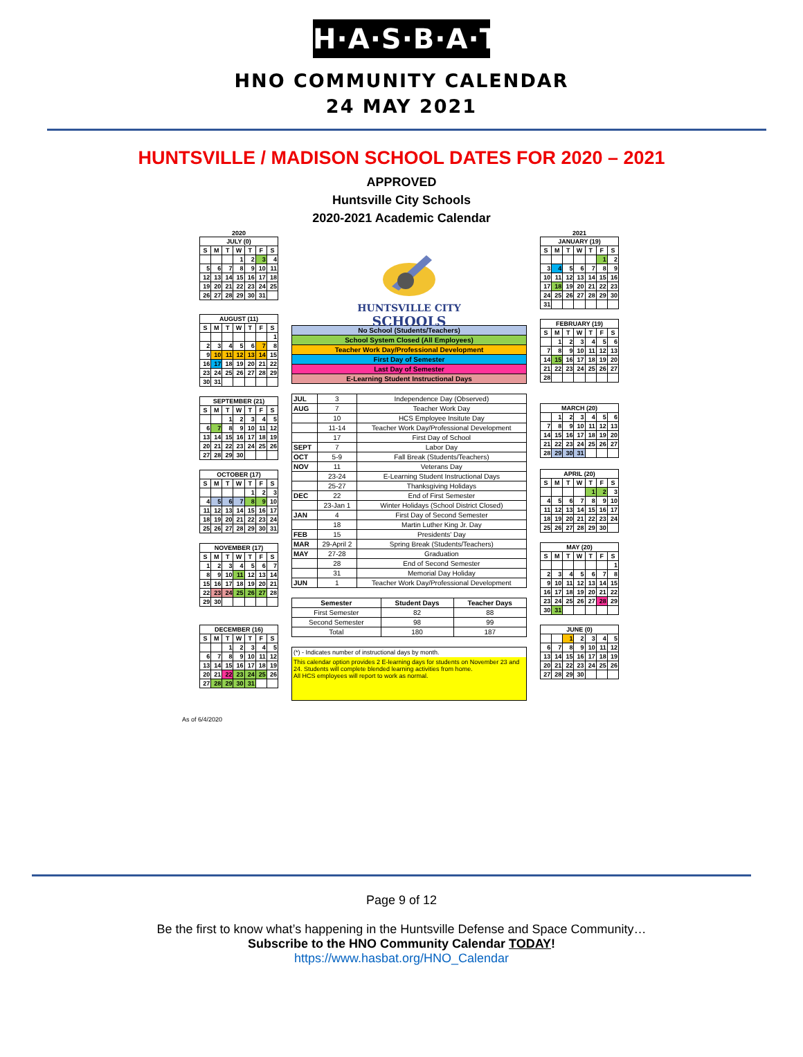H·A·S·B·A·T
HNO COMMUNITY CALENDAR
24 MAY 2021
HUNTSVILLE / MADISON SCHOOL DATES FOR 2020 – 2021
APPROVED
Huntsville City Schools
2020-2021 Academic Calendar
2020
| JULY (0) | | | | | | |
| --- | --- | --- | --- | --- | --- | --- |
| S | M | T | W | T | F | S |
| | | | 1 | 2 | 3 | 4 |
| 5 | 6 | 7 | 8 | 9 | 10 | 11 |
| 12 | 13 | 14 | 15 | 16 | 17 | 18 |
| 19 | 20 | 21 | 22 | 23 | 24 | 25 |
| 26 | 27 | 28 | 29 | 30 | 31 | |
| AUGUST (11) | | | | | | |
| --- | --- | --- | --- | --- | --- | --- |
| S | M | T | W | T | F | S |
| | | | | | | 1 |
| 2 | 3 | 4 | 5 | 6 | 7 | 8 |
| 9 | 10 | 11 | 12 | 13 | 14 | 15 |
| 16 | 17 | 18 | 19 | 20 | 21 | 22 |
| 23 | 24 | 25 | 26 | 27 | 28 | 29 |
| 30 | 31 | | | | | |
| SEPTEMBER (21) | | | | | | |
| --- | --- | --- | --- | --- | --- | --- |
| S | M | T | W | T | F | S |
| | | 1 | 2 | 3 | 4 | 5 |
| 6 | 7 | 8 | 9 | 10 | 11 | 12 |
| 13 | 14 | 15 | 16 | 17 | 18 | 19 |
| 20 | 21 | 22 | 23 | 24 | 25 | 26 |
| 27 | 28 | 29 | 30 | | | |
| OCTOBER (17) | | | | | | |
| --- | --- | --- | --- | --- | --- | --- |
| S | M | T | W | T | F | S |
| | | | | 1 | 2 | 3 |
| 4 | 5 | 6 | 7 | 8 | 9 | 10 |
| 11 | 12 | 13 | 14 | 15 | 16 | 17 |
| 18 | 19 | 20 | 21 | 22 | 23 | 24 |
| 25 | 26 | 27 | 28 | 29 | 30 | 31 |
| NOVEMBER (17) | | | | | | |
| --- | --- | --- | --- | --- | --- | --- |
| S | M | T | W | T | F | S |
| 1 | 2 | 3 | 4 | 5 | 6 | 7 |
| 8 | 9 | 10 | 11 | 12 | 13 | 14 |
| 15 | 16 | 17 | 18 | 19 | 20 | 21 |
| 22 | 23 | 24 | 25 | 26 | 27 | 28 |
| 29 | 30 | | | | | |
| DECEMBER (16) | | | | | | |
| --- | --- | --- | --- | --- | --- | --- |
| S | M | T | W | T | F | S |
| | | 1 | 2 | 3 | 4 | 5 |
| 6 | 7 | 8 | 9 | 10 | 11 | 12 |
| 13 | 14 | 15 | 16 | 17 | 18 | 19 |
| 20 | 21 | 22 | 23 | 24 | 25 | 26 |
| 27 | 28 | 29 | 30 | 31 | | |
HUNTSVILLE CITY
SCHOOLS
| No School (Students/Teachers) |
| School System Closed (All Employees) |
| Teacher Work Day/Professional Development |
| First Day of Semester |
| Last Day of Semester |
| E-Learning Student Instructional Days |
| JUL | 3 | Independence Day (Observed) |
| AUG | 7 | Teacher Work Day |
| | 10 | HCS Employee Insitute Day |
| | 11-14 | Teacher Work Day/Professional Development |
| | 17 | First Day of School |
| SEPT | 7 | Labor Day |
| OCT | 5-9 | Fall Break (Students/Teachers) |
| NOV | 11 | Veterans Day |
| | 23-24 | E-Learning Student Instructional Days |
| | 25-27 | Thanksgiving Holidays |
| DEC | 22 | End of First Semester |
| | 23-Jan 1 | Winter Holidays (School District Closed) |
| JAN | 4 | First Day of Second Semester |
| | 18 | Martin Luther King Jr. Day |
| FEB | 15 | Presidents' Day |
| MAR | 29-April 2 | Spring Break (Students/Teachers) |
| MAY | 27-28 | Graduation |
| | 28 | End of Second Semester |
| | 31 | Memorial Day Holiday |
| JUN | 1 | Teacher Work Day/Professional Development |
| Semester | Student Days | Teacher Days |
| --- | --- | --- |
| First Semester | 82 | 88 |
| Second Semester | 98 | 99 |
| Total | 180 | 187 |
(*) - Indicates number of instructional days by month.
This calendar option provides 2 E-learning days for students on November 23 and 24. Students will complete blended learning activities from home.
All HCS employees will report to work as normal.
2021
| JANUARY (19) | | | | | | |
| --- | --- | --- | --- | --- | --- | --- |
| S | M | T | W | T | F | S |
| | | | | | 1 | 2 |
| 3 | 4 | 5 | 6 | 7 | 8 | 9 |
| 10 | 11 | 12 | 13 | 14 | 15 | 16 |
| 17 | 18 | 19 | 20 | 21 | 22 | 23 |
| 24 | 25 | 26 | 27 | 28 | 29 | 30 |
| 31 | | | | | | |
| FEBRUARY (19) | | | | | | |
| --- | --- | --- | --- | --- | --- | --- |
| S | M | T | W | T | F | S |
| | 1 | 2 | 3 | 4 | 5 | 6 |
| 7 | 8 | 9 | 10 | 11 | 12 | 13 |
| 14 | 15 | 16 | 17 | 18 | 19 | 20 |
| 21 | 22 | 23 | 24 | 25 | 26 | 27 |
| 28 | | | | | | |
| MARCH (20) | | | | | | |
| --- | --- | --- | --- | --- | --- | --- |
| | 1 | 2 | 3 | 4 | 5 | 6 |
| 7 | 8 | 9 | 10 | 11 | 12 | 13 |
| 14 | 15 | 16 | 17 | 18 | 19 | 20 |
| 21 | 22 | 23 | 24 | 25 | 26 | 27 |
| 28 | 29 | 30 | 31 | | | |
| APRIL (20) | | | | | | |
| --- | --- | --- | --- | --- | --- | --- |
| S | M | T | W | T | F | S |
| | | | | 1 | 2 | 3 |
| 4 | 5 | 6 | 7 | 8 | 9 | 10 |
| 11 | 12 | 13 | 14 | 15 | 16 | 17 |
| 18 | 19 | 20 | 21 | 22 | 23 | 24 |
| 25 | 26 | 27 | 28 | 29 | 30 | |
| MAY (20) | | | | | | |
| --- | --- | --- | --- | --- | --- | --- |
| S | M | T | W | T | F | S |
| | | | | | | 1 |
| 2 | 3 | 4 | 5 | 6 | 7 | 8 |
| 9 | 10 | 11 | 12 | 13 | 14 | 15 |
| 16 | 17 | 18 | 19 | 20 | 21 | 22 |
| 23 | 24 | 25 | 26 | 27 | 28 | 29 |
| 30 | 31 | | | | | |
| JUNE (0) | | | | | | |
| --- | --- | --- | --- | --- | --- | --- |
| | | 1 | 2 | 3 | 4 | 5 |
| 6 | 7 | 8 | 9 | 10 | 11 | 12 |
| 13 | 14 | 15 | 16 | 17 | 18 | 19 |
| 20 | 21 | 22 | 23 | 24 | 25 | 26 |
| 27 | 28 | 29 | 30 | | | |
As of 6/4/2020
Page 9 of 12
Be the first to know what’s happening in the Huntsville Defense and Space Community…
Subscribe to the HNO Community Calendar TODAY!
https://www.hasbat.org/HNO_Calendar